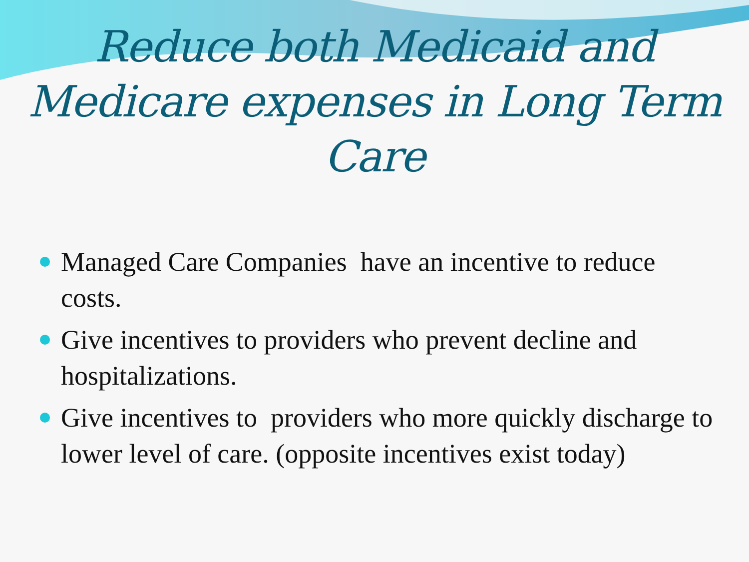Reduce both Medicaid and Medicare expenses in Long Term Care
Managed Care Companies have an incentive to reduce costs.
Give incentives to providers who prevent decline and hospitalizations.
Give incentives to providers who more quickly discharge to lower level of care. (opposite incentives exist today)